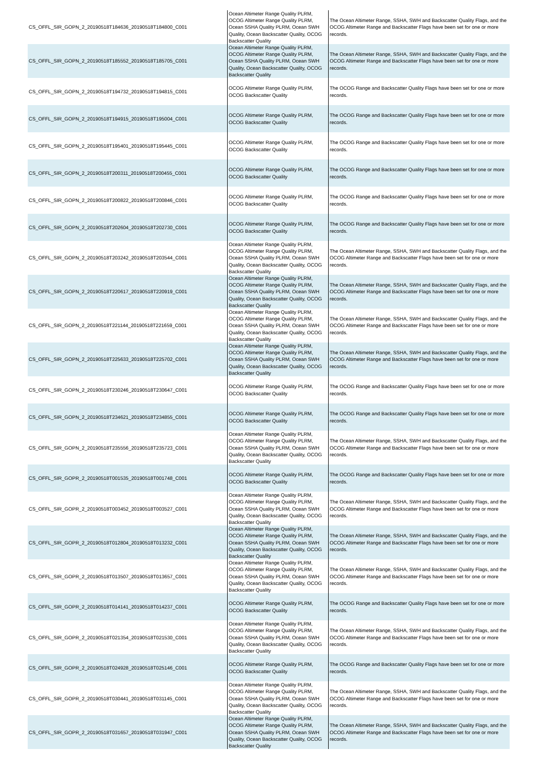| CS_OFFL_SIR_GOPN_2_20190518T184636_20190518T184800_C001 | Ocean Altimeter Range Quality PLRM, OCOG Altimeter Range Quality PLRM, Ocean SSHA Quality PLRM, Ocean SWH Quality, Ocean Backscatter Quality, OCOG Backscatter Quality | The Ocean Altimeter Range, SSHA, SWH and Backscatter Quality Flags, and the OCOG Altimeter Range and Backscatter Flags have been set for one or more records. |
| CS_OFFL_SIR_GOPN_2_20190518T185552_20190518T185705_C001 | Ocean Altimeter Range Quality PLRM, OCOG Altimeter Range Quality PLRM, Ocean SSHA Quality PLRM, Ocean SWH Quality, Ocean Backscatter Quality, OCOG Backscatter Quality | The Ocean Altimeter Range, SSHA, SWH and Backscatter Quality Flags, and the OCOG Altimeter Range and Backscatter Flags have been set for one or more records. |
| CS_OFFL_SIR_GOPN_2_20190518T194732_20190518T194815_C001 | OCOG Altimeter Range Quality PLRM, OCOG Backscatter Quality | The OCOG Range and Backscatter Quality Flags have been set for one or more records. |
| CS_OFFL_SIR_GOPN_2_20190518T194915_20190518T195004_C001 | OCOG Altimeter Range Quality PLRM, OCOG Backscatter Quality | The OCOG Range and Backscatter Quality Flags have been set for one or more records. |
| CS_OFFL_SIR_GOPN_2_20190518T195401_20190518T195445_C001 | OCOG Altimeter Range Quality PLRM, OCOG Backscatter Quality | The OCOG Range and Backscatter Quality Flags have been set for one or more records. |
| CS_OFFL_SIR_GOPN_2_20190518T200311_20190518T200455_C001 | OCOG Altimeter Range Quality PLRM, OCOG Backscatter Quality | The OCOG Range and Backscatter Quality Flags have been set for one or more records. |
| CS_OFFL_SIR_GOPN_2_20190518T200822_20190518T200846_C001 | OCOG Altimeter Range Quality PLRM, OCOG Backscatter Quality | The OCOG Range and Backscatter Quality Flags have been set for one or more records. |
| CS_OFFL_SIR_GOPN_2_20190518T202604_20190518T202730_C001 | OCOG Altimeter Range Quality PLRM, OCOG Backscatter Quality | The OCOG Range and Backscatter Quality Flags have been set for one or more records. |
| CS_OFFL_SIR_GOPN_2_20190518T203242_20190518T203544_C001 | Ocean Altimeter Range Quality PLRM, OCOG Altimeter Range Quality PLRM, Ocean SSHA Quality PLRM, Ocean SWH Quality, Ocean Backscatter Quality, OCOG Backscatter Quality | The Ocean Altimeter Range, SSHA, SWH and Backscatter Quality Flags, and the OCOG Altimeter Range and Backscatter Flags have been set for one or more records. |
| CS_OFFL_SIR_GOPN_2_20190518T220617_20190518T220919_C001 | Ocean Altimeter Range Quality PLRM, OCOG Altimeter Range Quality PLRM, Ocean SSHA Quality PLRM, Ocean SWH Quality, Ocean Backscatter Quality, OCOG Backscatter Quality | The Ocean Altimeter Range, SSHA, SWH and Backscatter Quality Flags, and the OCOG Altimeter Range and Backscatter Flags have been set for one or more records. |
| CS_OFFL_SIR_GOPN_2_20190518T221144_20190518T221659_C001 | Ocean Altimeter Range Quality PLRM, OCOG Altimeter Range Quality PLRM, Ocean SSHA Quality PLRM, Ocean SWH Quality, Ocean Backscatter Quality, OCOG Backscatter Quality | The Ocean Altimeter Range, SSHA, SWH and Backscatter Quality Flags, and the OCOG Altimeter Range and Backscatter Flags have been set for one or more records. |
| CS_OFFL_SIR_GOPN_2_20190518T225633_20190518T225702_C001 | Ocean Altimeter Range Quality PLRM, OCOG Altimeter Range Quality PLRM, Ocean SSHA Quality PLRM, Ocean SWH Quality, Ocean Backscatter Quality, OCOG Backscatter Quality | The Ocean Altimeter Range, SSHA, SWH and Backscatter Quality Flags, and the OCOG Altimeter Range and Backscatter Flags have been set for one or more records. |
| CS_OFFL_SIR_GOPN_2_20190518T230246_20190518T230647_C001 | OCOG Altimeter Range Quality PLRM, OCOG Backscatter Quality | The OCOG Range and Backscatter Quality Flags have been set for one or more records. |
| CS_OFFL_SIR_GOPN_2_20190518T234621_20190518T234855_C001 | OCOG Altimeter Range Quality PLRM, OCOG Backscatter Quality | The OCOG Range and Backscatter Quality Flags have been set for one or more records. |
| CS_OFFL_SIR_GOPN_2_20190518T235556_20190518T235723_C001 | Ocean Altimeter Range Quality PLRM, OCOG Altimeter Range Quality PLRM, Ocean SSHA Quality PLRM, Ocean SWH Quality, Ocean Backscatter Quality, OCOG Backscatter Quality | The Ocean Altimeter Range, SSHA, SWH and Backscatter Quality Flags, and the OCOG Altimeter Range and Backscatter Flags have been set for one or more records. |
| CS_OFFL_SIR_GOPR_2_20190518T001535_20190518T001748_C001 | OCOG Altimeter Range Quality PLRM, OCOG Backscatter Quality | The OCOG Range and Backscatter Quality Flags have been set for one or more records. |
| CS_OFFL_SIR_GOPR_2_20190518T003452_20190518T003527_C001 | Ocean Altimeter Range Quality PLRM, OCOG Altimeter Range Quality PLRM, Ocean SSHA Quality PLRM, Ocean SWH Quality, Ocean Backscatter Quality, OCOG Backscatter Quality | The Ocean Altimeter Range, SSHA, SWH and Backscatter Quality Flags, and the OCOG Altimeter Range and Backscatter Flags have been set for one or more records. |
| CS_OFFL_SIR_GOPR_2_20190518T012804_20190518T013232_C001 | Ocean Altimeter Range Quality PLRM, OCOG Altimeter Range Quality PLRM, Ocean SSHA Quality PLRM, Ocean SWH Quality, Ocean Backscatter Quality, OCOG Backscatter Quality | The Ocean Altimeter Range, SSHA, SWH and Backscatter Quality Flags, and the OCOG Altimeter Range and Backscatter Flags have been set for one or more records. |
| CS_OFFL_SIR_GOPR_2_20190518T013507_20190518T013657_C001 | Ocean Altimeter Range Quality PLRM, OCOG Altimeter Range Quality PLRM, Ocean SSHA Quality PLRM, Ocean SWH Quality, Ocean Backscatter Quality, OCOG Backscatter Quality | The Ocean Altimeter Range, SSHA, SWH and Backscatter Quality Flags, and the OCOG Altimeter Range and Backscatter Flags have been set for one or more records. |
| CS_OFFL_SIR_GOPR_2_20190518T014141_20190518T014237_C001 | OCOG Altimeter Range Quality PLRM, OCOG Backscatter Quality | The OCOG Range and Backscatter Quality Flags have been set for one or more records. |
| CS_OFFL_SIR_GOPR_2_20190518T021354_20190518T021530_C001 | Ocean Altimeter Range Quality PLRM, OCOG Altimeter Range Quality PLRM, Ocean SSHA Quality PLRM, Ocean SWH Quality, Ocean Backscatter Quality, OCOG Backscatter Quality | The Ocean Altimeter Range, SSHA, SWH and Backscatter Quality Flags, and the OCOG Altimeter Range and Backscatter Flags have been set for one or more records. |
| CS_OFFL_SIR_GOPR_2_20190518T024928_20190518T025146_C001 | OCOG Altimeter Range Quality PLRM, OCOG Backscatter Quality | The OCOG Range and Backscatter Quality Flags have been set for one or more records. |
| CS_OFFL_SIR_GOPR_2_20190518T030441_20190518T031145_C001 | Ocean Altimeter Range Quality PLRM, OCOG Altimeter Range Quality PLRM, Ocean SSHA Quality PLRM, Ocean SWH Quality, Ocean Backscatter Quality, OCOG Backscatter Quality | The Ocean Altimeter Range, SSHA, SWH and Backscatter Quality Flags, and the OCOG Altimeter Range and Backscatter Flags have been set for one or more records. |
| CS_OFFL_SIR_GOPR_2_20190518T031657_20190518T031947_C001 | Ocean Altimeter Range Quality PLRM, OCOG Altimeter Range Quality PLRM, Ocean SSHA Quality PLRM, Ocean SWH Quality, Ocean Backscatter Quality, OCOG Backscatter Quality | The Ocean Altimeter Range, SSHA, SWH and Backscatter Quality Flags, and the OCOG Altimeter Range and Backscatter Flags have been set for one or more records. |